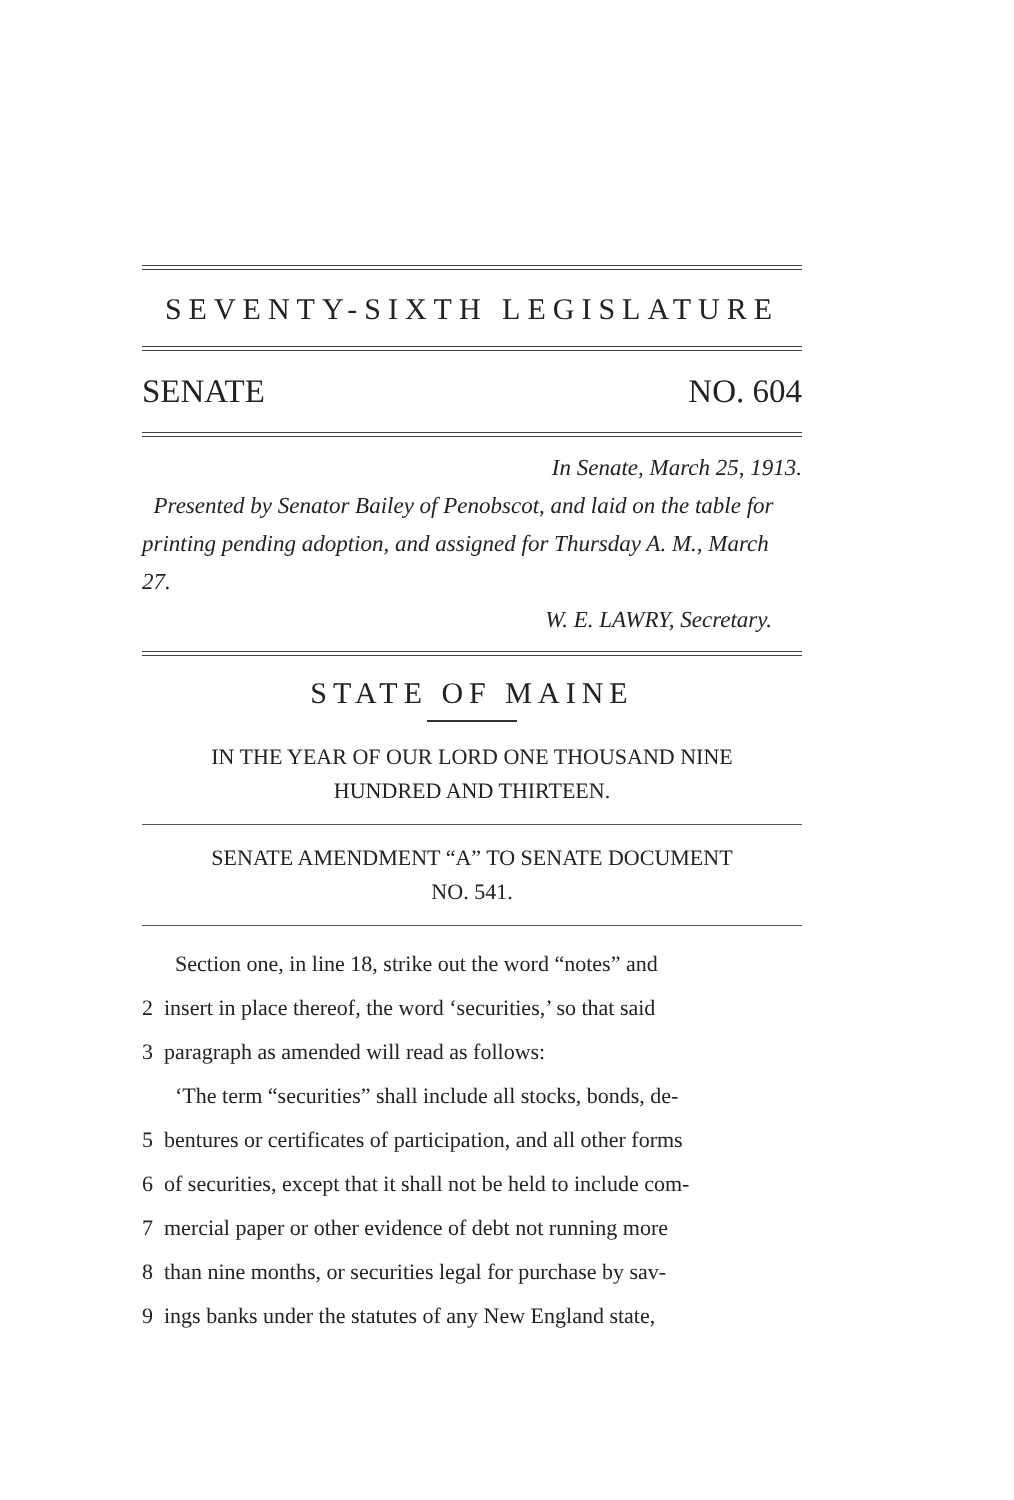SEVENTY-SIXTH LEGISLATURE
SENATE NO. 604
In Senate, March 25, 1913.
Presented by Senator Bailey of Penobscot, and laid on the table for printing pending adoption, and assigned for Thursday A. M., March 27.
W. E. LAWRY, Secretary.
STATE OF MAINE
IN THE YEAR OF OUR LORD ONE THOUSAND NINE
HUNDRED AND THIRTEEN.
SENATE AMENDMENT “A” TO SENATE DOCUMENT
NO. 541.
Section one, in line 18, strike out the word “notes” and
2 insert in place thereof, the word ‘securities,’ so that said
3 paragraph as amended will read as follows:
‘The term “securities” shall include all stocks, bonds, de-
5 bentures or certificates of participation, and all other forms
6 of securities, except that it shall not be held to include com-
7 mercial paper or other evidence of debt not running more
8 than nine months, or securities legal for purchase by sav-
9 ings banks under the statutes of any New England state,